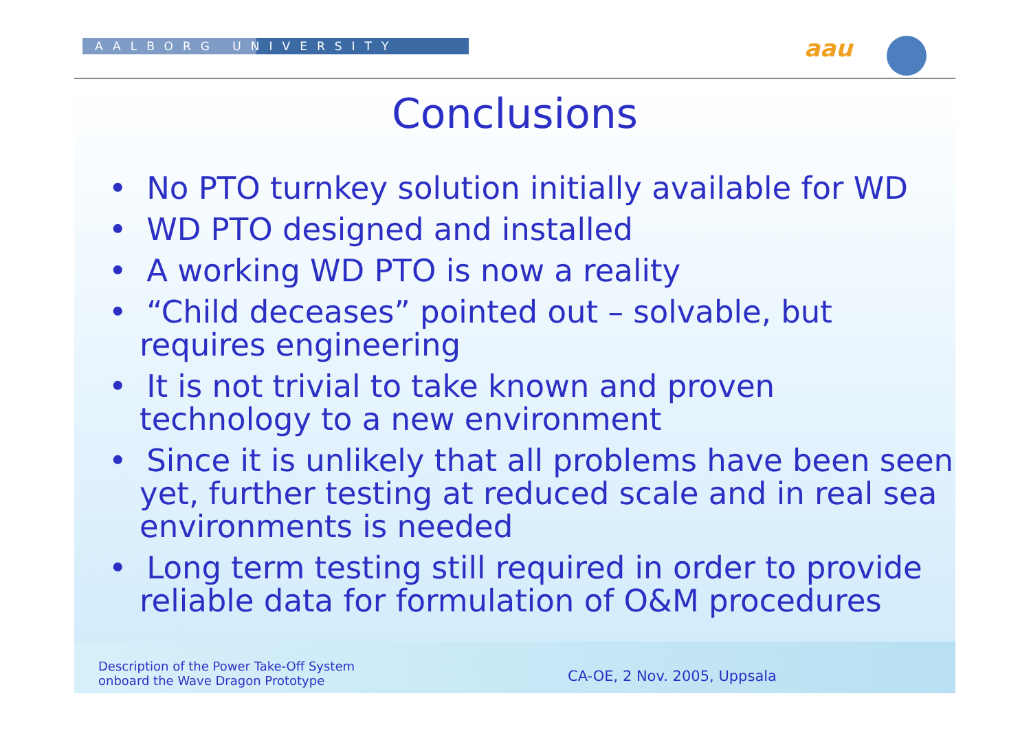AALBORG UNIVERSITY aau
Conclusions
• No PTO turnkey solution initially available for WD
• WD PTO designed and installed
• A working WD PTO is now a reality
• “Child deceases” pointed out – solvable, but requires engineering
• It is not trivial to take known and proven technology to a new environment
• Since it is unlikely that all problems have been seen yet, further testing at reduced scale and in real sea environments is needed
• Long term testing still required in order to provide reliable data for formulation of O&M procedures
Description of the Power Take-Off System
onboard the Wave Dragon Prototype
CA-OE, 2 Nov. 2005, Uppsala